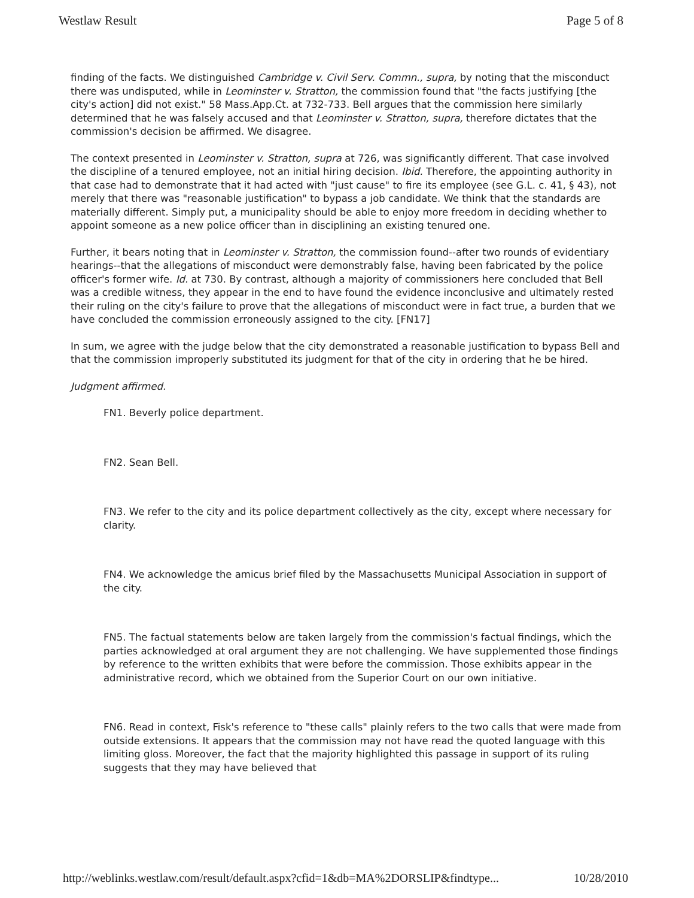Westlaw Result Page 5 of 8
finding of the facts. We distinguished Cambridge v. Civil Serv. Commn., supra, by noting that the misconduct there was undisputed, while in Leominster v. Stratton, the commission found that "the facts justifying [the city's action] did not exist." 58 Mass.App.Ct. at 732-733. Bell argues that the commission here similarly determined that he was falsely accused and that Leominster v. Stratton, supra, therefore dictates that the commission's decision be affirmed. We disagree.
The context presented in Leominster v. Stratton, supra at 726, was significantly different. That case involved the discipline of a tenured employee, not an initial hiring decision. Ibid. Therefore, the appointing authority in that case had to demonstrate that it had acted with "just cause" to fire its employee (see G.L. c. 41, § 43), not merely that there was "reasonable justification" to bypass a job candidate. We think that the standards are materially different. Simply put, a municipality should be able to enjoy more freedom in deciding whether to appoint someone as a new police officer than in disciplining an existing tenured one.
Further, it bears noting that in Leominster v. Stratton, the commission found--after two rounds of evidentiary hearings--that the allegations of misconduct were demonstrably false, having been fabricated by the police officer's former wife. Id. at 730. By contrast, although a majority of commissioners here concluded that Bell was a credible witness, they appear in the end to have found the evidence inconclusive and ultimately rested their ruling on the city's failure to prove that the allegations of misconduct were in fact true, a burden that we have concluded the commission erroneously assigned to the city. [FN17]
In sum, we agree with the judge below that the city demonstrated a reasonable justification to bypass Bell and that the commission improperly substituted its judgment for that of the city in ordering that he be hired.
Judgment affirmed.
FN1. Beverly police department.
FN2. Sean Bell.
FN3. We refer to the city and its police department collectively as the city, except where necessary for clarity.
FN4. We acknowledge the amicus brief filed by the Massachusetts Municipal Association in support of the city.
FN5. The factual statements below are taken largely from the commission's factual findings, which the parties acknowledged at oral argument they are not challenging. We have supplemented those findings by reference to the written exhibits that were before the commission. Those exhibits appear in the administrative record, which we obtained from the Superior Court on our own initiative.
FN6. Read in context, Fisk's reference to "these calls" plainly refers to the two calls that were made from outside extensions. It appears that the commission may not have read the quoted language with this limiting gloss. Moreover, the fact that the majority highlighted this passage in support of its ruling suggests that they may have believed that
http://weblinks.westlaw.com/result/default.aspx?cfid=1&db=MA%2DORSLIP&findtype... 10/28/2010